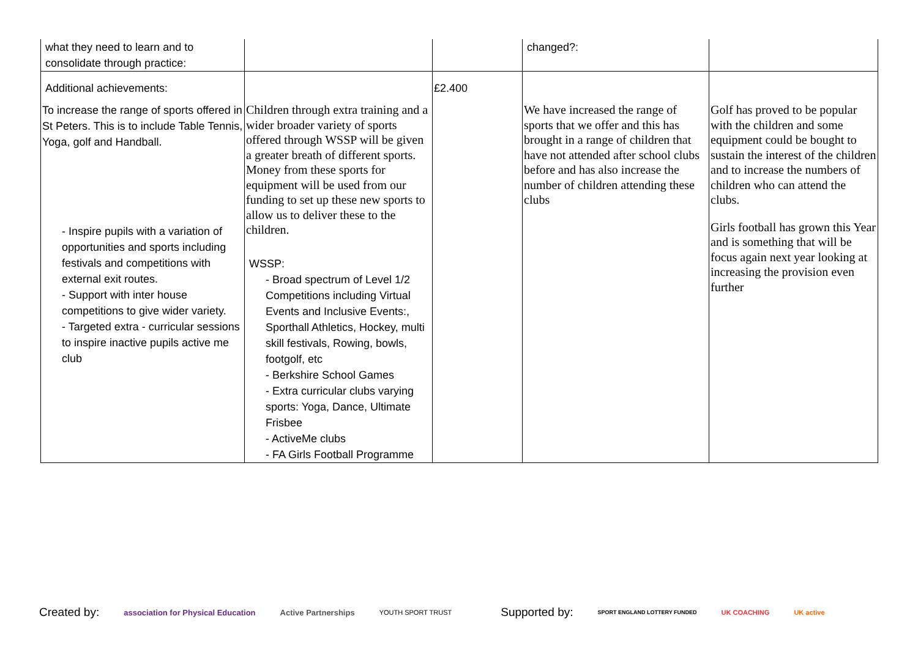| what they need to learn and to consolidate through practice: | | | changed?: | |
| Additional achievements: To increase the range of sports offered in St Peters. This is to include Table Tennis, Yoga, golf and Handball. - Inspire pupils with a variation of opportunities and sports including festivals and competitions with external exit routes. - Support with inter house competitions to give wider variety. - Targeted extra - curricular sessions to inspire inactive pupils active me club | Children through extra training and a wider broader variety of sports offered through WSSP will be given a greater breath of different sports. Money from these sports for equipment will be used from our funding to set up these new sports to allow us to deliver these to the children. WSSP: - Broad spectrum of Level 1/2 Competitions including Virtual Events and Inclusive Events:, Sporthall Athletics, Hockey, multi skill festivals, Rowing, bowls, footgolf, etc - Berkshire School Games - Extra curricular clubs varying sports: Yoga, Dance, Ultimate Frisbee - ActiveMe clubs - FA Girls Football Programme | £2.400 | We have increased the range of sports that we offer and this has brought in a range of children that have not attended after school clubs before and has also increase the number of children attending these clubs | Golf has proved to be popular with the children and some equipment could be bought to sustain the interest of the children and to increase the numbers of children who can attend the clubs. Girls football has grown this Year and is something that will be focus again next year looking at increasing the provision even further |
Created by: association for Physical Education Active Partnerships YOUTH SPORT TRUST Supported by: SPORT ENGLAND LOTTERY FUNDED UK COACHING UK active